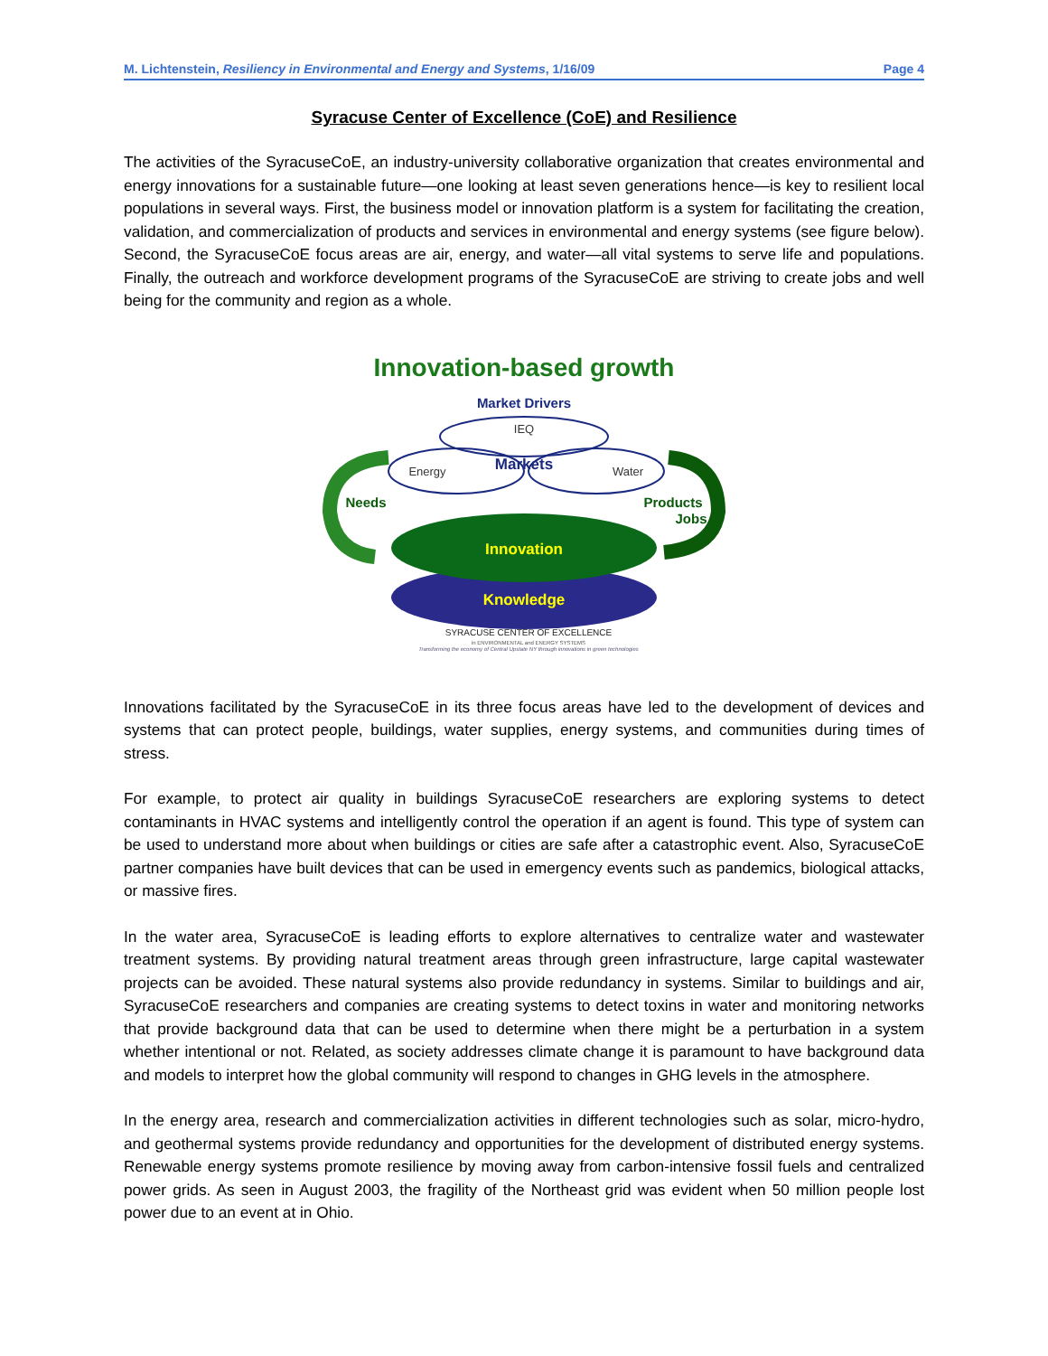M. Lichtenstein, Resiliency in Environmental and Energy and Systems, 1/16/09 Page 4
Syracuse Center of Excellence (CoE) and Resilience
The activities of the SyracuseCoE, an industry-university collaborative organization that creates environmental and energy innovations for a sustainable future—one looking at least seven generations hence—is key to resilient local populations in several ways. First, the business model or innovation platform is a system for facilitating the creation, validation, and commercialization of products and services in environmental and energy systems (see figure below). Second, the SyracuseCoE focus areas are air, energy, and water—all vital systems to serve life and populations. Finally, the outreach and workforce development programs of the SyracuseCoE are striving to create jobs and well being for the community and region as a whole.
Innovation-based growth
Market Drivers
IEQ
Energy
Water
Markets
Needs
Products
Jobs
Innovation
Knowledge
SYRACUSE CENTER OF EXCELLENCE
in ENVIRONMENTAL and ENERGY SYSTEMS
Transforming the economy of Central Upstate NY through innovations in green technologies
Innovations facilitated by the SyracuseCoE in its three focus areas have led to the development of devices and systems that can protect people, buildings, water supplies, energy systems, and communities during times of stress.
For example, to protect air quality in buildings SyracuseCoE researchers are exploring systems to detect contaminants in HVAC systems and intelligently control the operation if an agent is found. This type of system can be used to understand more about when buildings or cities are safe after a catastrophic event. Also, SyracuseCoE partner companies have built devices that can be used in emergency events such as pandemics, biological attacks, or massive fires.
In the water area, SyracuseCoE is leading efforts to explore alternatives to centralize water and wastewater treatment systems. By providing natural treatment areas through green infrastructure, large capital wastewater projects can be avoided. These natural systems also provide redundancy in systems. Similar to buildings and air, SyracuseCoE researchers and companies are creating systems to detect toxins in water and monitoring networks that provide background data that can be used to determine when there might be a perturbation in a system whether intentional or not. Related, as society addresses climate change it is paramount to have background data and models to interpret how the global community will respond to changes in GHG levels in the atmosphere.
In the energy area, research and commercialization activities in different technologies such as solar, micro-hydro, and geothermal systems provide redundancy and opportunities for the development of distributed energy systems. Renewable energy systems promote resilience by moving away from carbon-intensive fossil fuels and centralized power grids. As seen in August 2003, the fragility of the Northeast grid was evident when 50 million people lost power due to an event at in Ohio.